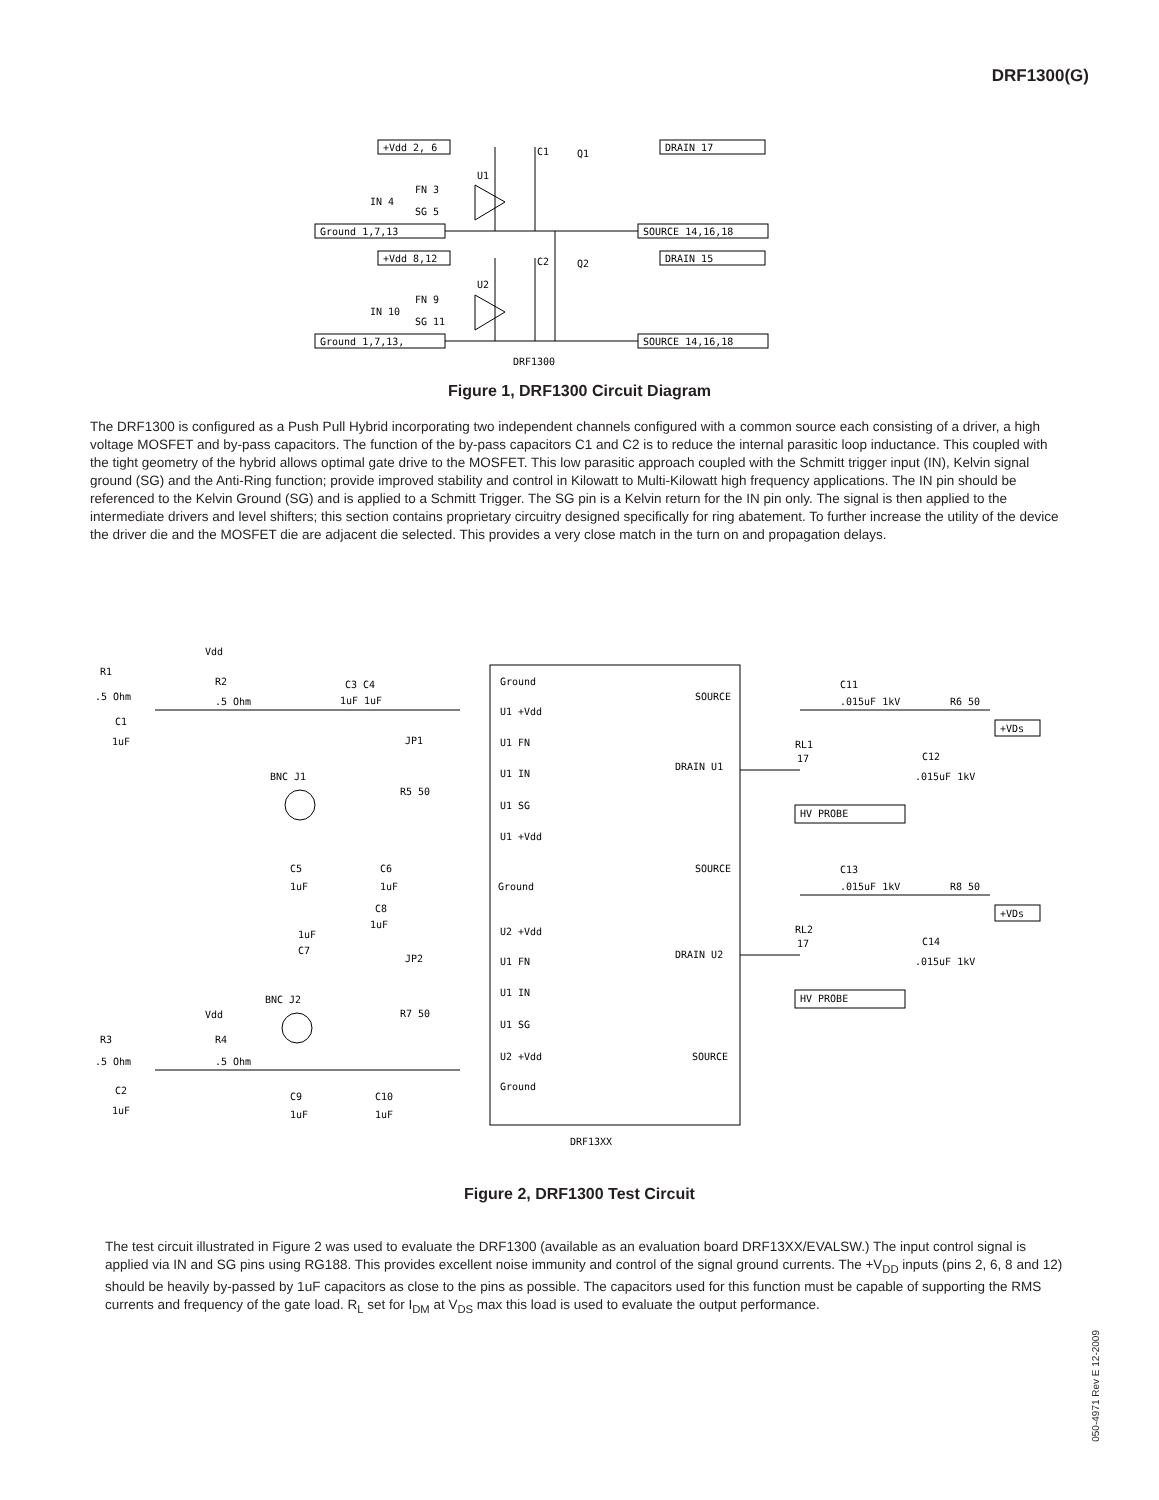DRF1300(G)
+Vdd 2, 6
DRAIN 17
Ground 1,7,13
SOURCE 14,16,18
+Vdd 8,12
DRAIN 15
Ground 1,7,13,
SOURCE 14,16,18
FN 3
IN 4
SG 5
FN 9
IN 10
SG 11
U1
U2
C1
C2
Q1
Q2
DRF1300
Figure 1, DRF1300 Circuit Diagram
The DRF1300 is configured as a Push Pull Hybrid incorporating two independent channels configured with a common source each consisting of a driver, a high voltage MOSFET and by-pass capacitors. The function of the by-pass capacitors C1 and C2 is to reduce the internal parasitic loop inductance. This coupled with the tight geometry of the hybrid allows optimal gate drive to the MOSFET. This low parasitic approach coupled with the Schmitt trigger input (IN), Kelvin signal ground (SG) and the Anti-Ring function; provide improved stability and control in Kilowatt to Multi-Kilowatt high frequency applications. The IN pin should be referenced to the Kelvin Ground (SG) and is applied to a Schmitt Trigger. The SG pin is a Kelvin return for the IN pin only. The signal is then applied to the intermediate drivers and level shifters; this section contains proprietary circuitry designed specifically for ring abatement. To further increase the utility of the device the driver die and the MOSFET die are adjacent die selected. This provides a very close match in the turn on and propagation delays.
Ground
U1 +Vdd
U1 FN
U1 IN
U1 SG
U1 +Vdd
Ground
U2 +Vdd
U1 FN
U1 IN
U1 SG
U2 +Vdd
Ground
SOURCE
DRAIN U1
SOURCE
DRAIN U2
SOURCE
Vdd
R1
R2
.5 Ohm
.5 Ohm
C1
1uF
C3 C4
1uF 1uF
JP1
BNC J1
R5 50
C5
1uF
C6
1uF
C8
1uF
1uF
C7
JP2
BNC J2
R7 50
Vdd
R3
R4
.5 Ohm
.5 Ohm
C2
1uF
C9
1uF
C10
1uF
C11
.015uF 1kV
R6 50
+VDs
RL1
17
C12
.015uF 1kV
HV PROBE
C13
.015uF 1kV
R8 50
+VDs
RL2
17
C14
.015uF 1kV
HV PROBE
DRF13XX
Figure 2, DRF1300 Test Circuit
The test circuit illustrated in Figure 2 was used to evaluate the DRF1300 (available as an evaluation board DRF13XX/EVALSW.) The input control signal is applied via IN and SG pins using RG188. This provides excellent noise immunity and control of the signal ground currents. The +V<sub>DD</sub> inputs (pins 2, 6, 8 and 12) should be heavily by-passed by 1uF capacitors as close to the pins as possible. The capacitors used for this function must be capable of supporting the RMS currents and frequency of the gate load. R<sub>L</sub> set for I<sub>DM</sub> at V<sub>DS</sub> max this load is used to evaluate the output performance.
050-4971 Rev E 12-2009